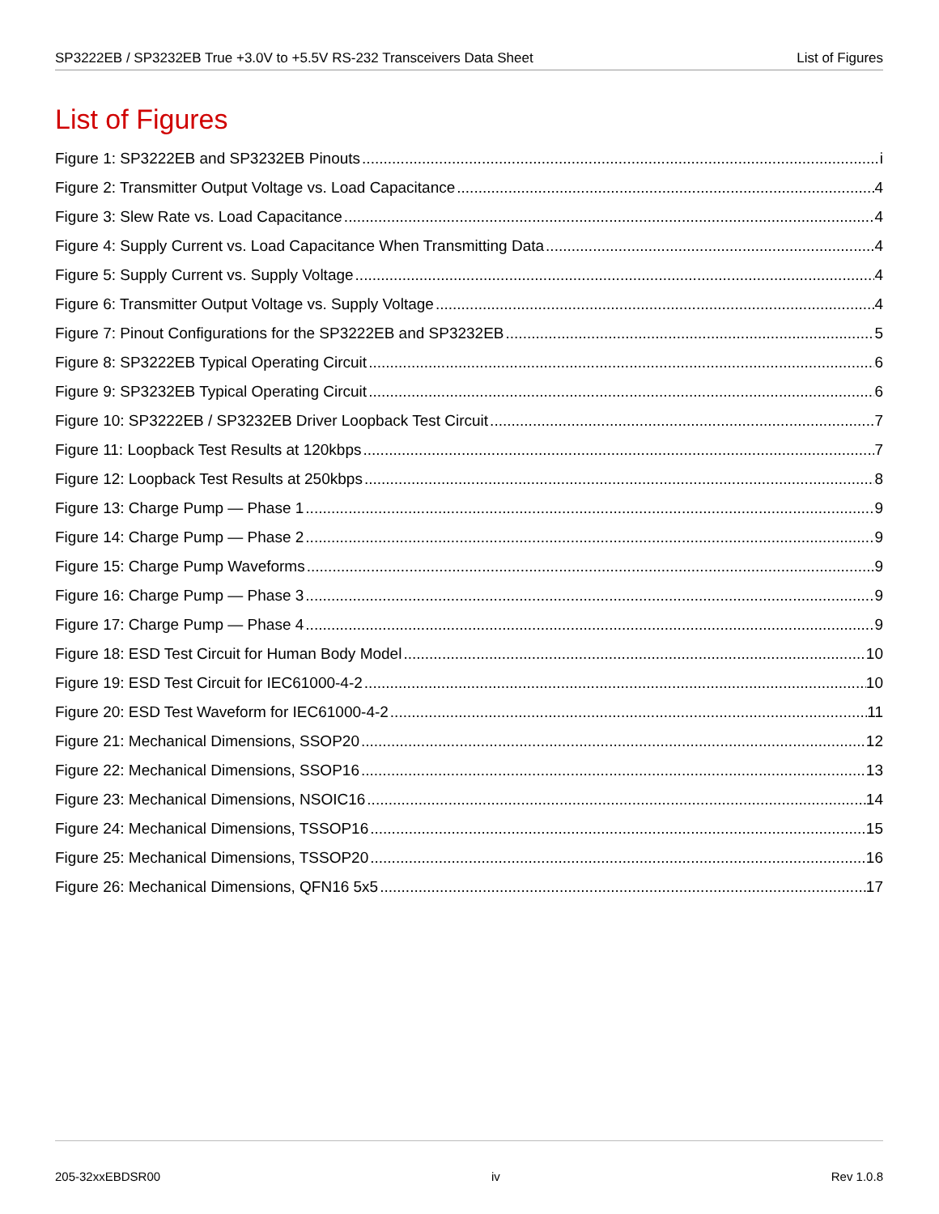SP3222EB / SP3232EB True +3.0V to +5.5V RS-232 Transceivers Data Sheet List of Figures
List of Figures
Figure 1: SP3222EB and SP3232EB Pinouts i
Figure 2: Transmitter Output Voltage vs. Load Capacitance 4
Figure 3: Slew Rate vs. Load Capacitance 4
Figure 4: Supply Current vs. Load Capacitance When Transmitting Data 4
Figure 5: Supply Current vs. Supply Voltage 4
Figure 6: Transmitter Output Voltage vs. Supply Voltage 4
Figure 7: Pinout Configurations for the SP3222EB and SP3232EB 5
Figure 8: SP3222EB Typical Operating Circuit 6
Figure 9: SP3232EB Typical Operating Circuit 6
Figure 10: SP3222EB / SP3232EB Driver Loopback Test Circuit 7
Figure 11: Loopback Test Results at 120kbps 7
Figure 12: Loopback Test Results at 250kbps 8
Figure 13: Charge Pump — Phase 1 9
Figure 14: Charge Pump — Phase 2 9
Figure 15: Charge Pump Waveforms 9
Figure 16: Charge Pump — Phase 3 9
Figure 17: Charge Pump — Phase 4 9
Figure 18: ESD Test Circuit for Human Body Model 10
Figure 19: ESD Test Circuit for IEC61000-4-2 10
Figure 20: ESD Test Waveform for IEC61000-4-2 11
Figure 21: Mechanical Dimensions, SSOP20 12
Figure 22: Mechanical Dimensions, SSOP16 13
Figure 23: Mechanical Dimensions, NSOIC16 14
Figure 24: Mechanical Dimensions, TSSOP16 15
Figure 25: Mechanical Dimensions, TSSOP20 16
Figure 26: Mechanical Dimensions, QFN16 5x5 17
205-32xxEBDSR00 iv Rev 1.0.8